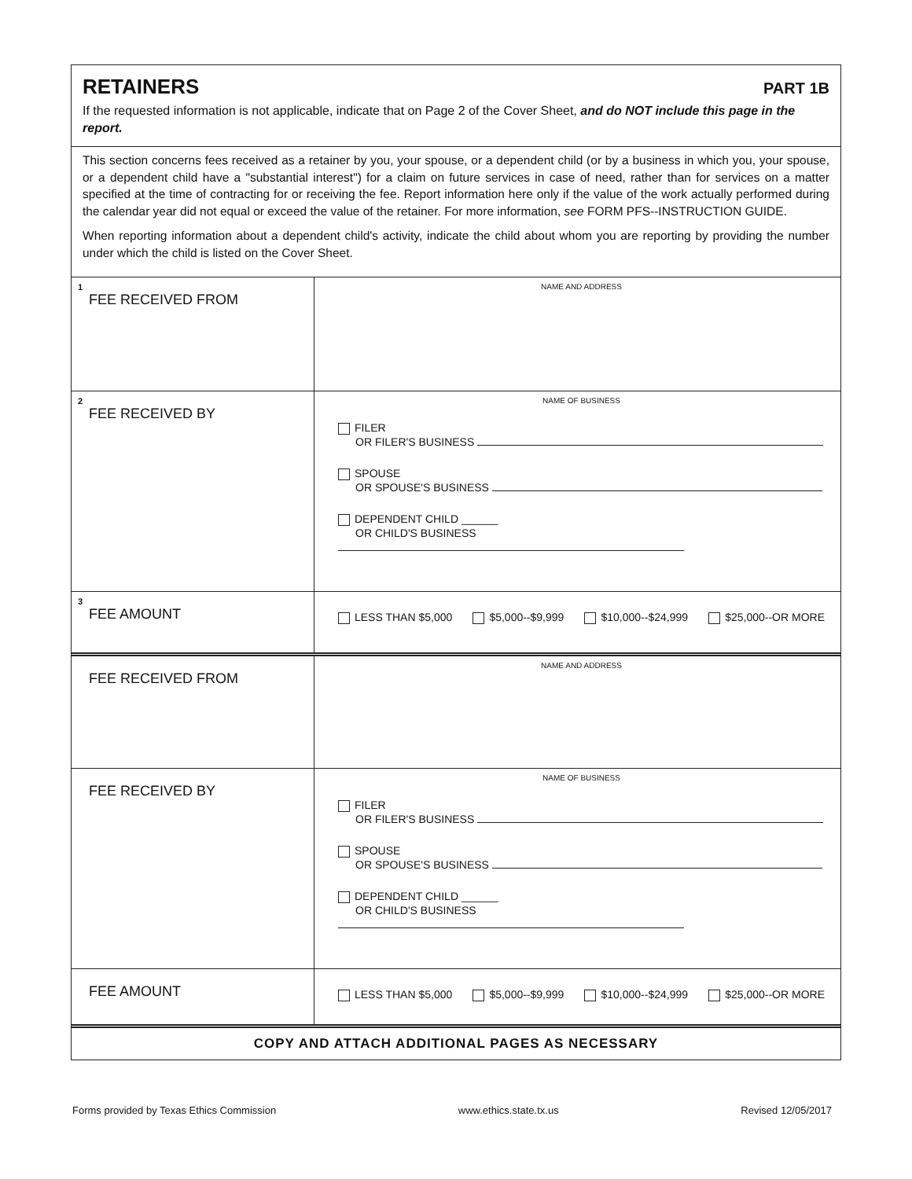RETAINERS
PART 1B
If the requested information is not applicable, indicate that on Page 2 of the Cover Sheet, and do NOT include this page in the report.
This section concerns fees received as a retainer by you, your spouse, or a dependent child (or by a business in which you, your spouse, or a dependent child have a "substantial interest") for a claim on future services in case of need, rather than for services on a matter specified at the time of contracting for or receiving the fee. Report information here only if the value of the work actually performed during the calendar year did not equal or exceed the value of the retainer. For more information, see FORM PFS--INSTRUCTION GUIDE.
When reporting information about a dependent child's activity, indicate the child about whom you are reporting by providing the number under which the child is listed on the Cover Sheet.
| 1 FEE RECEIVED FROM | NAME AND ADDRESS |
| 2 FEE RECEIVED BY | NAME OF BUSINESS FILER OR FILER'S BUSINESS SPOUSE OR SPOUSE'S BUSINESS DEPENDENT CHILD ______ OR CHILD'S BUSINESS |
| 3 FEE AMOUNT | LESS THAN $5,000 $5,000--$9,999 $10,000--$24,999 $25,000--OR MORE |
| FEE RECEIVED FROM | NAME AND ADDRESS |
| FEE RECEIVED BY | NAME OF BUSINESS FILER OR FILER'S BUSINESS SPOUSE OR SPOUSE'S BUSINESS DEPENDENT CHILD ______ OR CHILD'S BUSINESS |
| FEE AMOUNT | LESS THAN $5,000 $5,000--$9,999 $10,000--$24,999 $25,000--OR MORE |
COPY AND ATTACH ADDITIONAL PAGES AS NECESSARY
Forms provided by Texas Ethics Commission www.ethics.state.tx.us Revised 12/05/2017